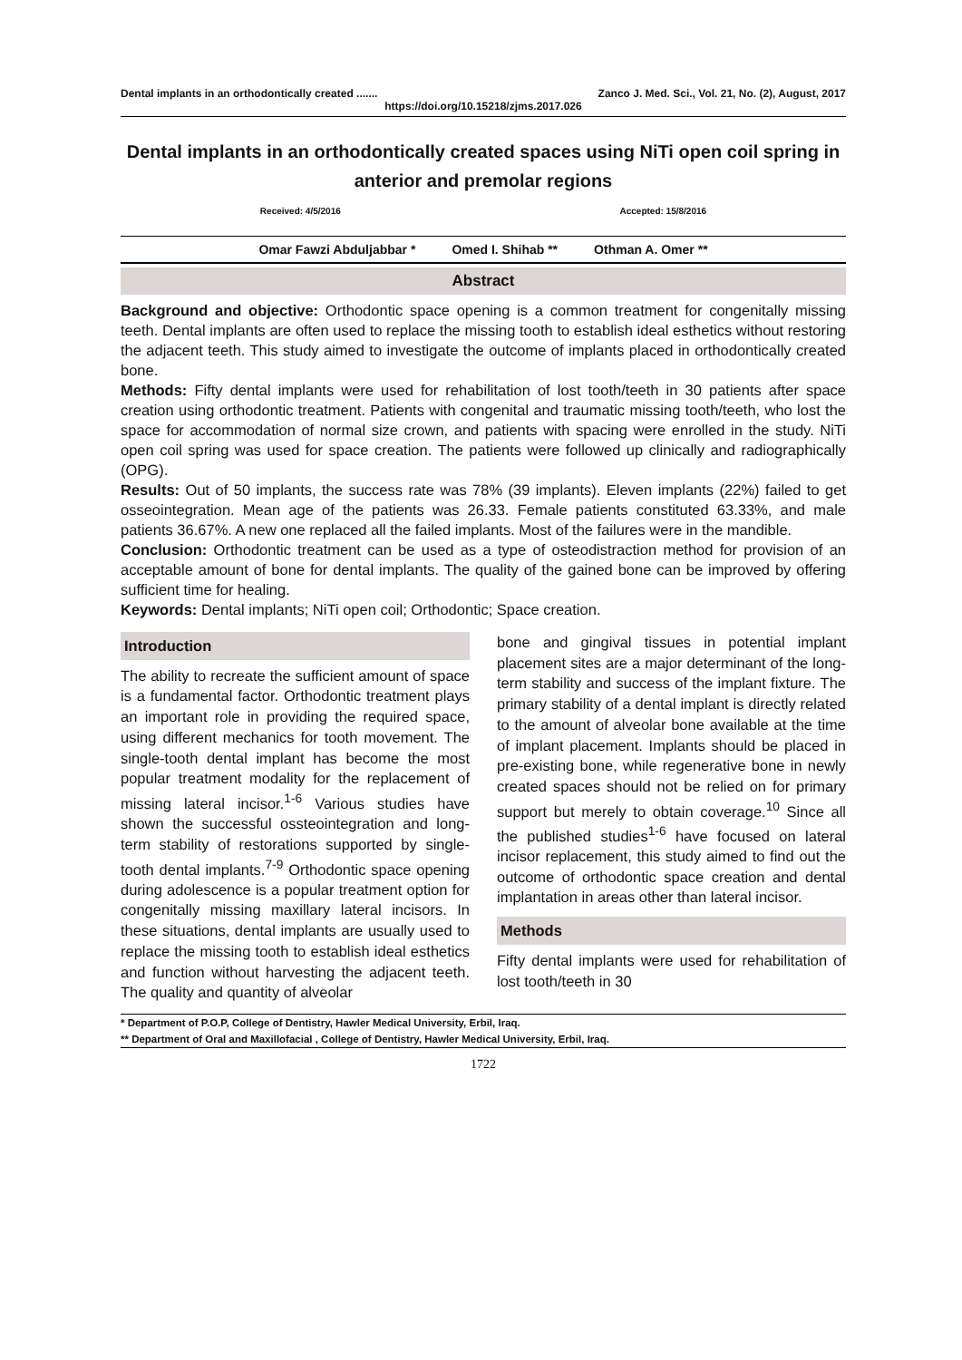Dental implants in an orthodontically created ....... Zanco J. Med. Sci., Vol. 21, No. (2), August, 2017
https://doi.org/10.15218/zjms.2017.026
Dental implants in an orthodontically created spaces using NiTi open coil spring in anterior and premolar regions
Received: 4/5/2016 Accepted: 15/8/2016
Omar Fawzi Abduljabbar * Omed I. Shihab ** Othman A. Omer **
Abstract
Background and objective: Orthodontic space opening is a common treatment for congenitally missing teeth. Dental implants are often used to replace the missing tooth to establish ideal esthetics without restoring the adjacent teeth. This study aimed to investigate the outcome of implants placed in orthodontically created bone.
Methods: Fifty dental implants were used for rehabilitation of lost tooth/teeth in 30 patients after space creation using orthodontic treatment. Patients with congenital and traumatic missing tooth/teeth, who lost the space for accommodation of normal size crown, and patients with spacing were enrolled in the study. NiTi open coil spring was used for space creation. The patients were followed up clinically and radiographically (OPG).
Results: Out of 50 implants, the success rate was 78% (39 implants). Eleven implants (22%) failed to get osseointegration. Mean age of the patients was 26.33. Female patients constituted 63.33%, and male patients 36.67%. A new one replaced all the failed implants. Most of the failures were in the mandible.
Conclusion: Orthodontic treatment can be used as a type of osteodistraction method for provision of an acceptable amount of bone for dental implants. The quality of the gained bone can be improved by offering sufficient time for healing.
Keywords: Dental implants; NiTi open coil; Orthodontic; Space creation.
Introduction
The ability to recreate the sufficient amount of space is a fundamental factor. Orthodontic treatment plays an important role in providing the required space, using different mechanics for tooth movement. The single-tooth dental implant has become the most popular treatment modality for the replacement of missing lateral incisor.<sup>1-6</sup> Various studies have shown the successful ossteointegration and long-term stability of restorations supported by single-tooth dental implants.<sup>7-9</sup> Orthodontic space opening during adolescence is a popular treatment option for congenitally missing maxillary lateral incisors. In these situations, dental implants are usually used to replace the missing tooth to establish ideal esthetics and function without harvesting the adjacent teeth. The quality and quantity of alveolar
bone and gingival tissues in potential implant placement sites are a major determinant of the long-term stability and success of the implant fixture. The primary stability of a dental implant is directly related to the amount of alveolar bone available at the time of implant placement. Implants should be placed in pre-existing bone, while regenerative bone in newly created spaces should not be relied on for primary support but merely to obtain coverage.<sup>10</sup> Since all the published studies<sup>1-6</sup> have focused on lateral incisor replacement, this study aimed to find out the outcome of orthodontic space creation and dental implantation in areas other than lateral incisor.
Methods
Fifty dental implants were used for rehabilitation of lost tooth/teeth in 30
* Department of P.O.P, College of Dentistry, Hawler Medical University, Erbil, Iraq.
** Department of Oral and Maxillofacial , College of Dentistry, Hawler Medical University, Erbil, Iraq.
1722